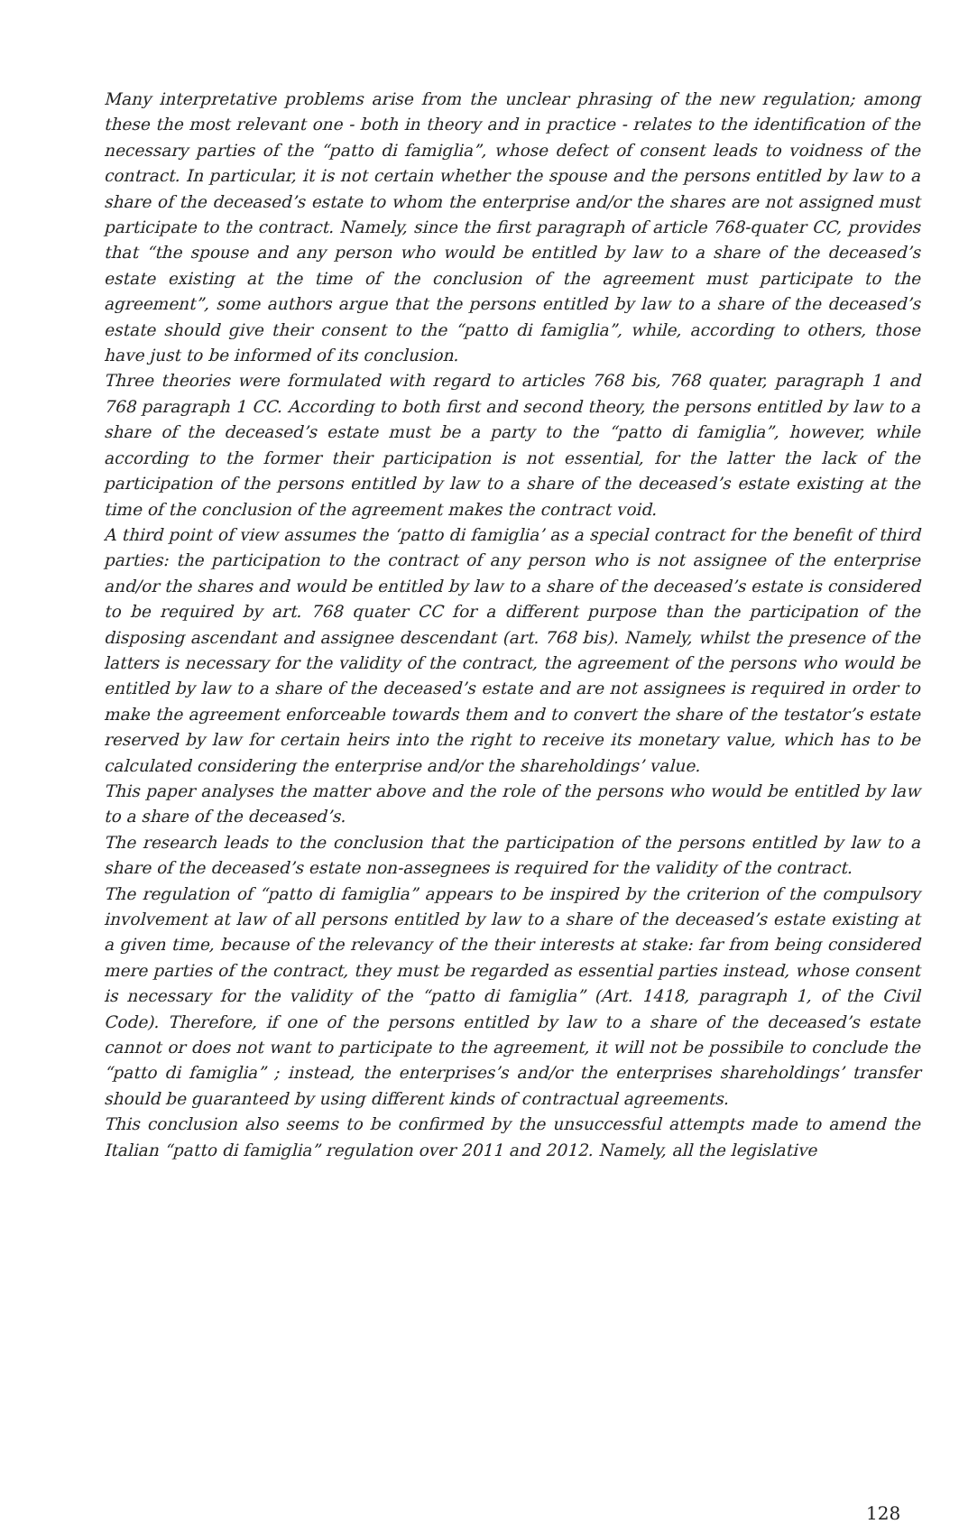Many interpretative problems arise from the unclear phrasing of the new regulation; among these the most relevant one - both in theory and in practice - relates to the identification of the necessary parties of the “patto di famiglia”, whose defect of consent leads to voidness of the contract. In particular, it is not certain whether the spouse and the persons entitled by law to a share of the deceased’s estate to whom the enterprise and/or the shares are not assigned must participate to the contract. Namely, since the first paragraph of article 768-quater CC, provides that “the spouse and any person who would be entitled by law to a share of the deceased’s estate existing at the time of the conclusion of the agreement must participate to the agreement”, some authors argue that the persons entitled by law to a share of the deceased’s estate should give their consent to the “patto di famiglia”, while, according to others, those have just to be informed of its conclusion.
Three theories were formulated with regard to articles 768 bis, 768 quater, paragraph 1 and 768 paragraph 1 CC. According to both first and second theory, the persons entitled by law to a share of the deceased’s estate must be a party to the “patto di famiglia”, however, while according to the former their participation is not essential, for the latter the lack of the participation of the persons entitled by law to a share of the deceased’s estate existing at the time of the conclusion of the agreement makes the contract void.
A third point of view assumes the ‘patto di famiglia’ as a special contract for the benefit of third parties: the participation to the contract of any person who is not assignee of the enterprise and/or the shares and would be entitled by law to a share of the deceased’s estate is considered to be required by art. 768 quater CC for a different purpose than the participation of the disposing ascendant and assignee descendant (art. 768 bis). Namely, whilst the presence of the latters is necessary for the validity of the contract, the agreement of the persons who would be entitled by law to a share of the deceased’s estate and are not assignees is required in order to make the agreement enforceable towards them and to convert the share of the testator’s estate reserved by law for certain heirs into the right to receive its monetary value, which has to be calculated considering the enterprise and/or the shareholdings’ value.
This paper analyses the matter above and the role of the persons who would be entitled by law to a share of the deceased’s.
The research leads to the conclusion that the participation of the persons entitled by law to a share of the deceased’s estate non-assegnees is required for the validity of the contract.
The regulation of “patto di famiglia” appears to be inspired by the criterion of the compulsory involvement at law of all persons entitled by law to a share of the deceased’s estate existing at a given time, because of the relevancy of the their interests at stake: far from being considered mere parties of the contract, they must be regarded as essential parties instead, whose consent is necessary for the validity of the “patto di famiglia” (Art. 1418, paragraph 1, of the Civil Code). Therefore, if one of the persons entitled by law to a share of the deceased’s estate cannot or does not want to participate to the agreement, it will not be possibile to conclude the “patto di famiglia” ; instead, the enterprises’s and/or the enterprises shareholdings’ transfer should be guaranteed by using different kinds of contractual agreements.
This conclusion also seems to be confirmed by the unsuccessful attempts made to amend the Italian “patto di famiglia” regulation over 2011 and 2012. Namely, all the legislative
128